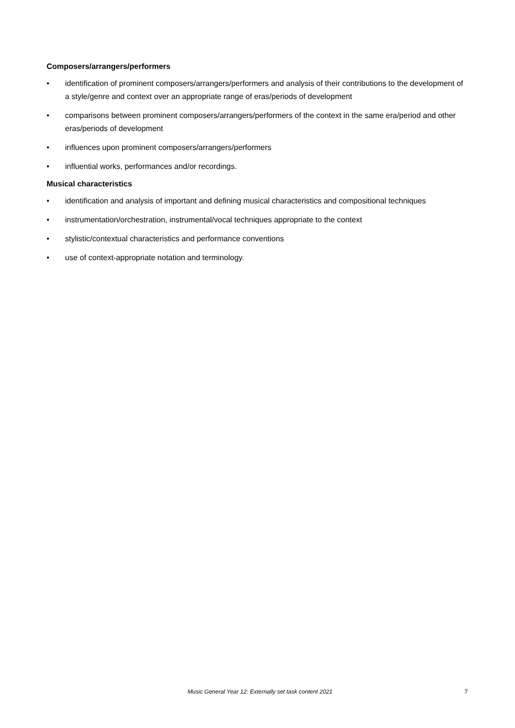Composers/arrangers/performers
• identification of prominent composers/arrangers/performers and analysis of their contributions to the development of a style/genre and context over an appropriate range of eras/periods of development
• comparisons between prominent composers/arrangers/performers of the context in the same era/period and other eras/periods of development
• influences upon prominent composers/arrangers/performers
• influential works, performances and/or recordings.
Musical characteristics
• identification and analysis of important and defining musical characteristics and compositional techniques
• instrumentation/orchestration, instrumental/vocal techniques appropriate to the context
• stylistic/contextual characteristics and performance conventions
• use of context-appropriate notation and terminology.
Music General Year 12: Externally set task content 2021 7